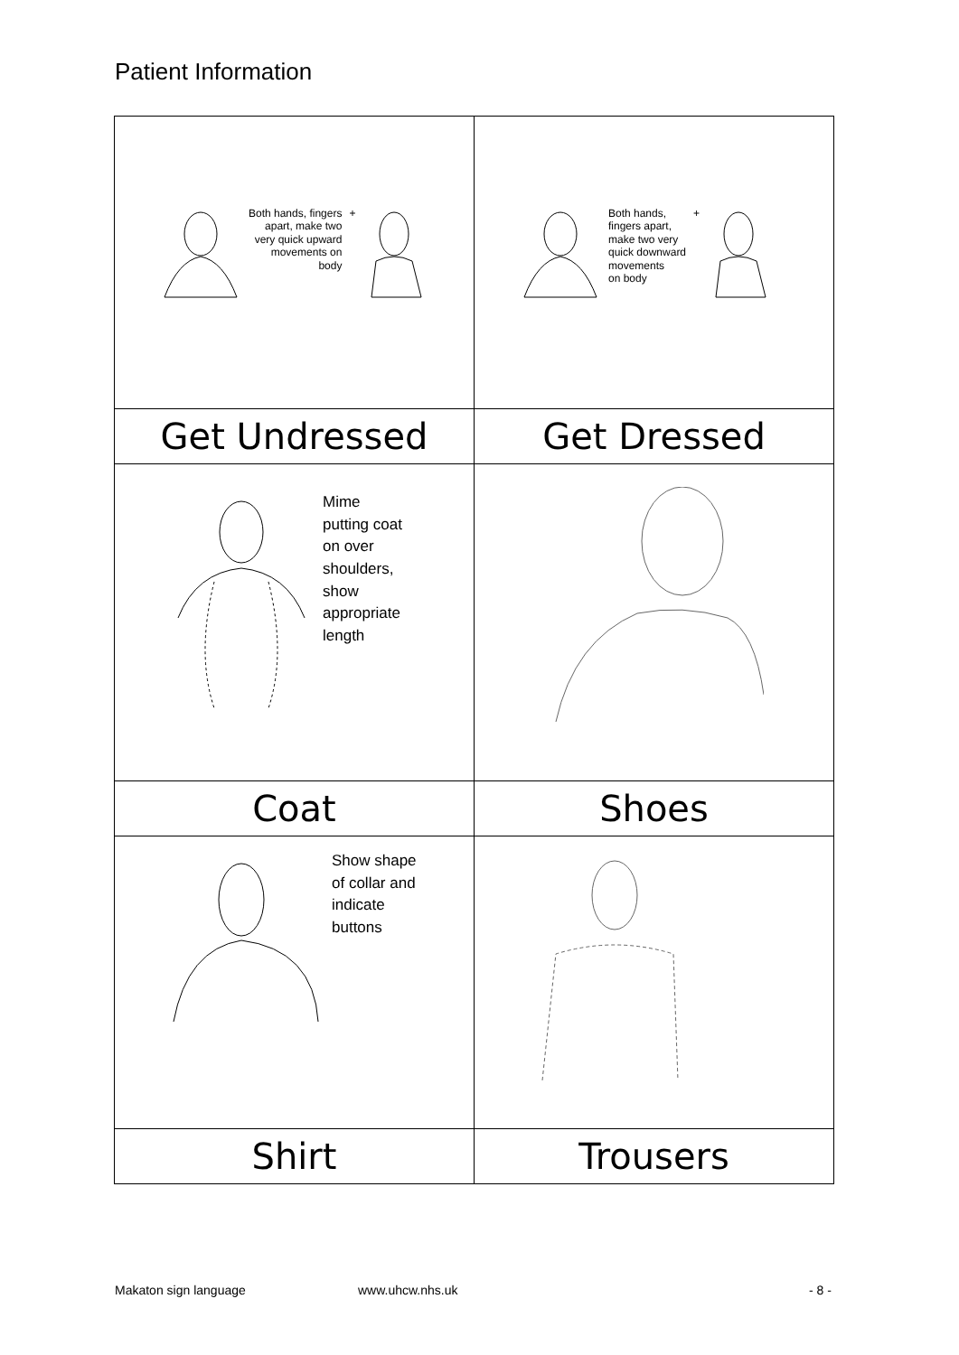Patient Information
| Both hands, fingers apart, make two very quick upward movements on body + | Both hands, fingers apart, make two very quick downward movements on body + |
| Get Undressed | Get Dressed |
| Mime putting coat on over shoulders, show appropriate length | |
| Coat | Shoes |
| Show shape of collar and indicate buttons | |
| Shirt | Trousers |
Makaton sign language www.uhcw.nhs.uk - 8 -